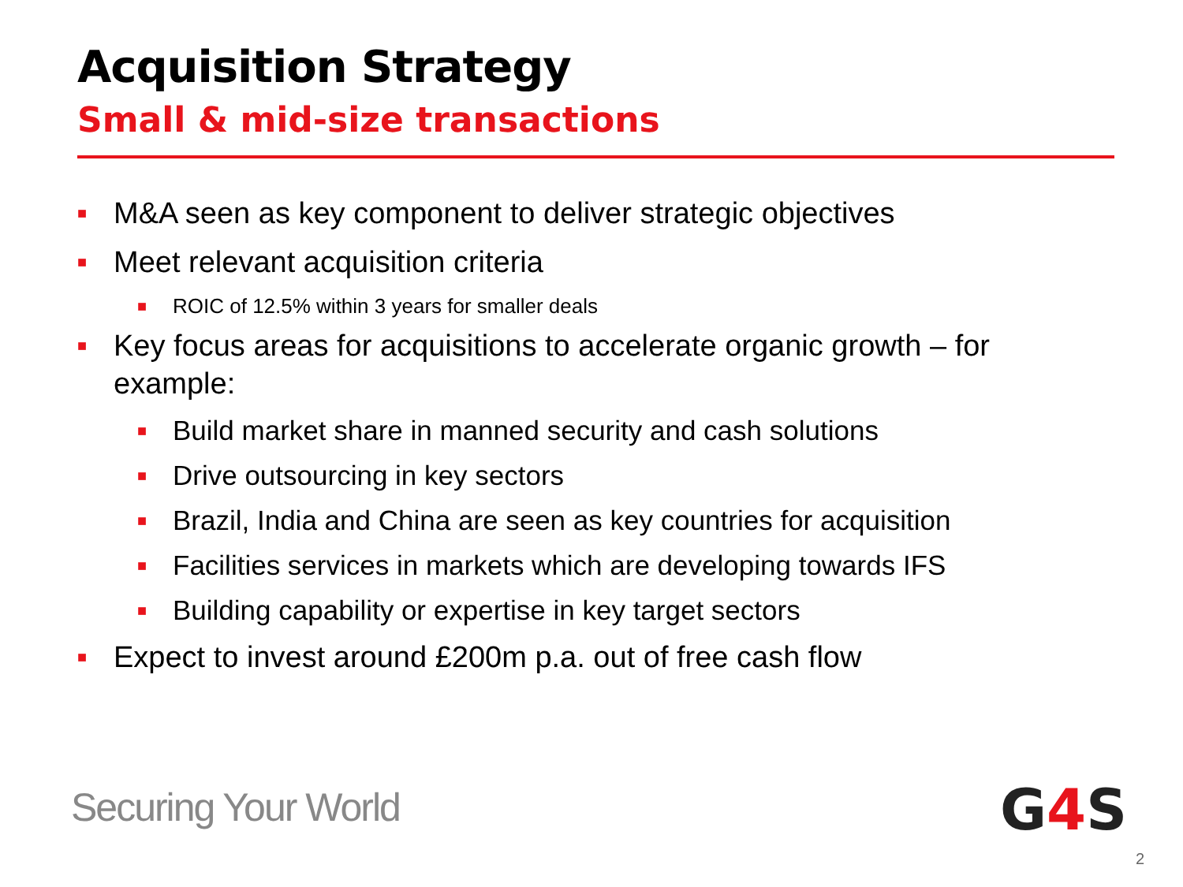Acquisition Strategy
Small & mid-size transactions
■ M&A seen as key component to deliver strategic objectives
■ Meet relevant acquisition criteria
■ ROIC of 12.5% within 3 years for smaller deals
■ Key focus areas for acquisitions to accelerate organic growth – for example:
■ Build market share in manned security and cash solutions
■ Drive outsourcing in key sectors
■ Brazil, India and China are seen as key countries for acquisition
■ Facilities services in markets which are developing towards IFS
■ Building capability or expertise in key target sectors
■ Expect to invest around £200m p.a. out of free cash flow
Securing Your World G4 S
2